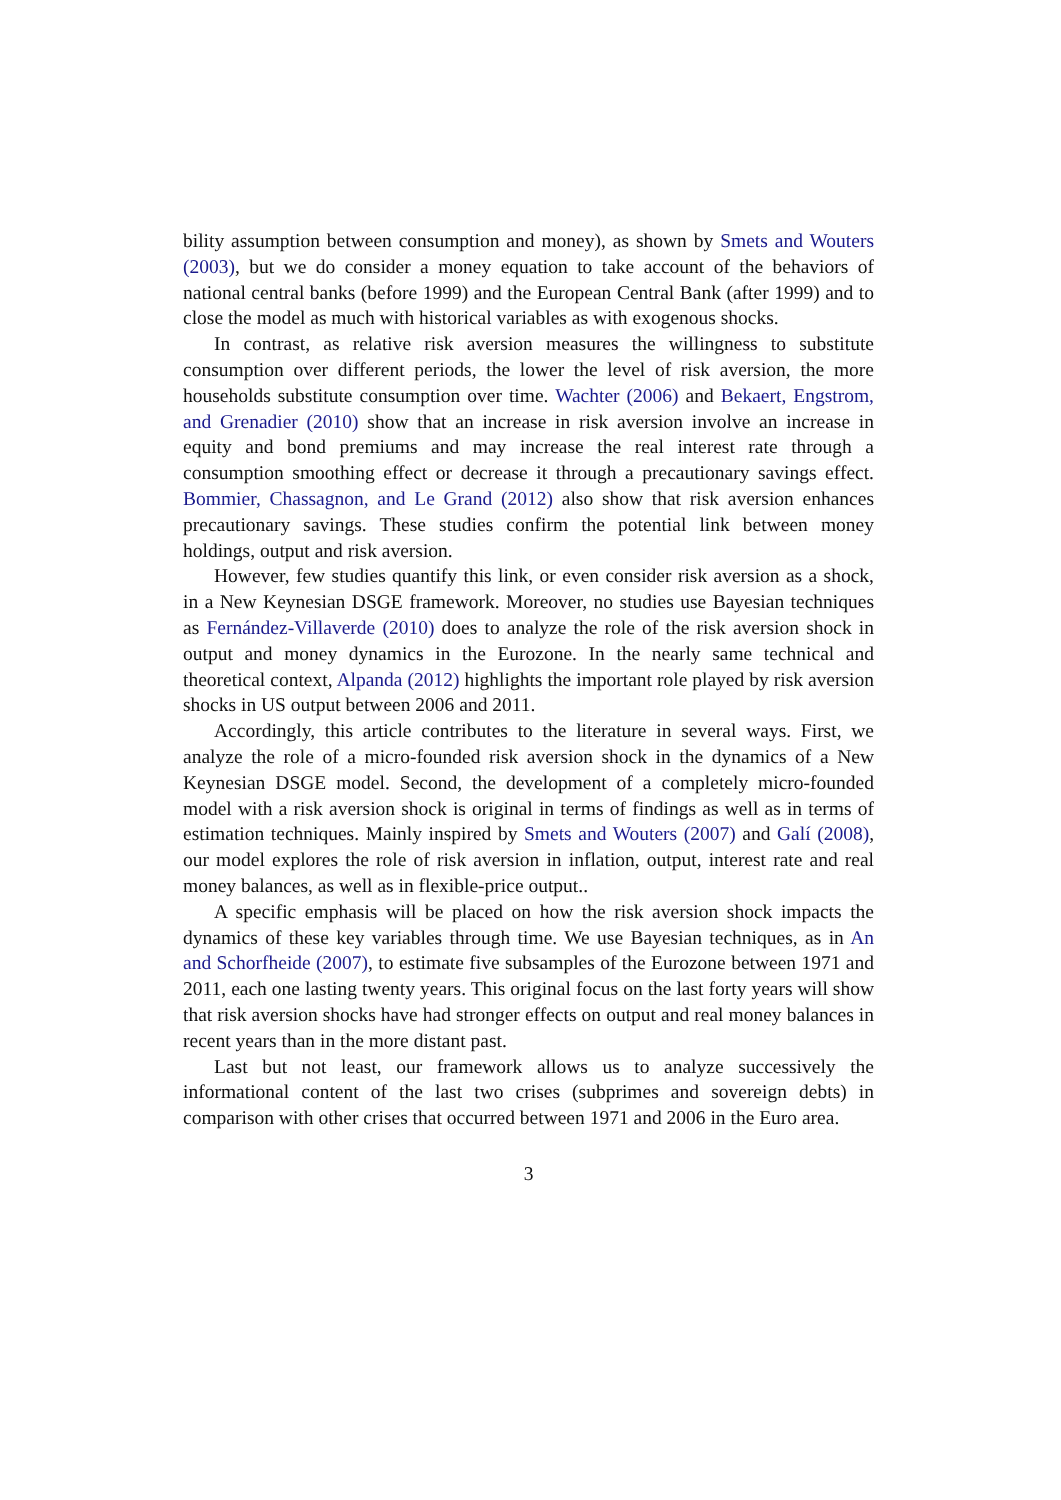bility assumption between consumption and money), as shown by Smets and Wouters (2003), but we do consider a money equation to take account of the behaviors of national central banks (before 1999) and the European Central Bank (after 1999) and to close the model as much with historical variables as with exogenous shocks.
In contrast, as relative risk aversion measures the willingness to substitute consumption over different periods, the lower the level of risk aversion, the more households substitute consumption over time. Wachter (2006) and Bekaert, Engstrom, and Grenadier (2010) show that an increase in risk aversion involve an increase in equity and bond premiums and may increase the real interest rate through a consumption smoothing effect or decrease it through a precautionary savings effect. Bommier, Chassagnon, and Le Grand (2012) also show that risk aversion enhances precautionary savings. These studies confirm the potential link between money holdings, output and risk aversion.
However, few studies quantify this link, or even consider risk aversion as a shock, in a New Keynesian DSGE framework. Moreover, no studies use Bayesian techniques as Fernández-Villaverde (2010) does to analyze the role of the risk aversion shock in output and money dynamics in the Eurozone. In the nearly same technical and theoretical context, Alpanda (2012) highlights the important role played by risk aversion shocks in US output between 2006 and 2011.
Accordingly, this article contributes to the literature in several ways. First, we analyze the role of a micro-founded risk aversion shock in the dynamics of a New Keynesian DSGE model. Second, the development of a completely micro-founded model with a risk aversion shock is original in terms of findings as well as in terms of estimation techniques. Mainly inspired by Smets and Wouters (2007) and Galí (2008), our model explores the role of risk aversion in inflation, output, interest rate and real money balances, as well as in flexible-price output..
A specific emphasis will be placed on how the risk aversion shock impacts the dynamics of these key variables through time. We use Bayesian techniques, as in An and Schorfheide (2007), to estimate five subsamples of the Eurozone between 1971 and 2011, each one lasting twenty years. This original focus on the last forty years will show that risk aversion shocks have had stronger effects on output and real money balances in recent years than in the more distant past.
Last but not least, our framework allows us to analyze successively the informational content of the last two crises (subprimes and sovereign debts) in comparison with other crises that occurred between 1971 and 2006 in the Euro area.
3